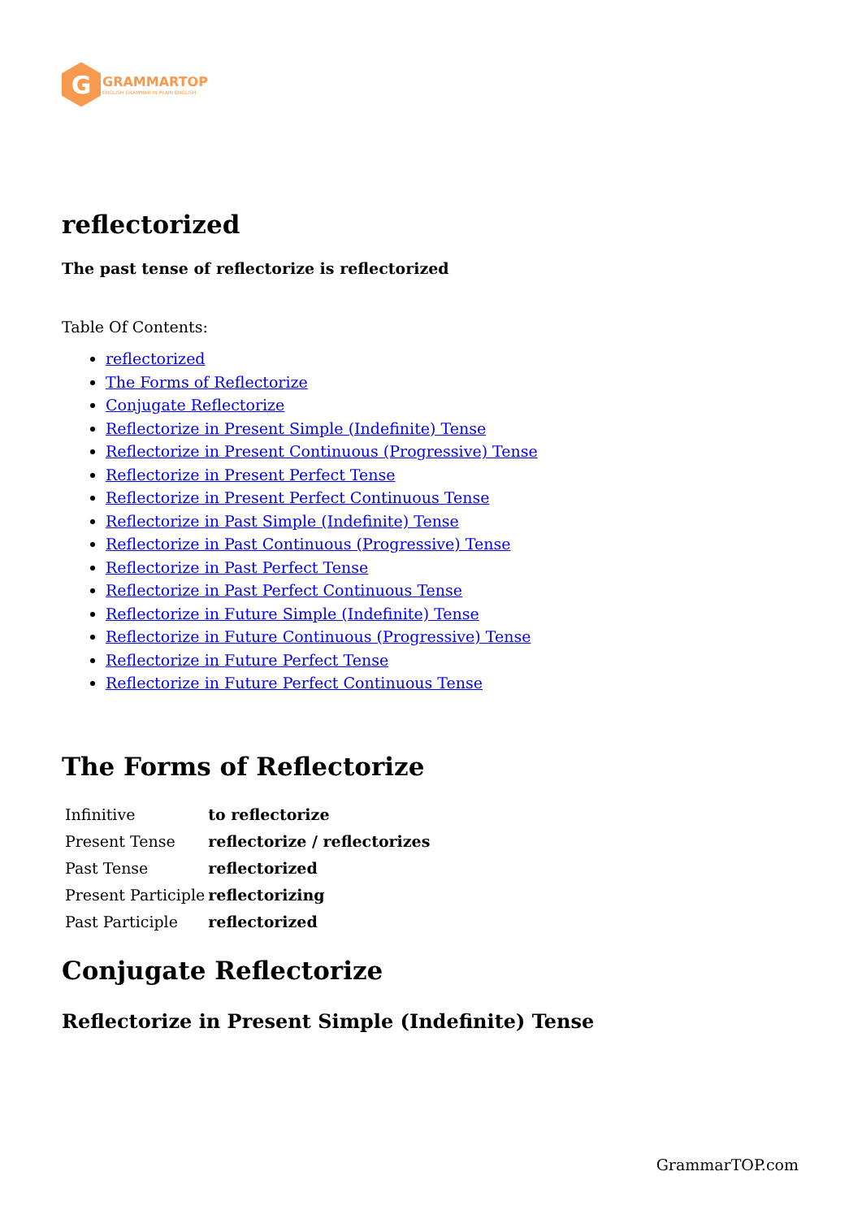G
GRAMMARTOP
ENGLISH GRAMMAR IN PLAIN ENGLISH
reflectorized
The past tense of reflectorize is reflectorized
Table Of Contents:
reflectorized
The Forms of Reflectorize
Conjugate Reflectorize
Reflectorize in Present Simple (Indefinite) Tense
Reflectorize in Present Continuous (Progressive) Tense
Reflectorize in Present Perfect Tense
Reflectorize in Present Perfect Continuous Tense
Reflectorize in Past Simple (Indefinite) Tense
Reflectorize in Past Continuous (Progressive) Tense
Reflectorize in Past Perfect Tense
Reflectorize in Past Perfect Continuous Tense
Reflectorize in Future Simple (Indefinite) Tense
Reflectorize in Future Continuous (Progressive) Tense
Reflectorize in Future Perfect Tense
Reflectorize in Future Perfect Continuous Tense
The Forms of Reflectorize
| Infinitive | to reflectorize |
| Present Tense | reflectorize / reflectorizes |
| Past Tense | reflectorized |
| Present Participle | reflectorizing |
| Past Participle | reflectorized |
Conjugate Reflectorize
Reflectorize in Present Simple (Indefinite) Tense
GrammarTOP.com